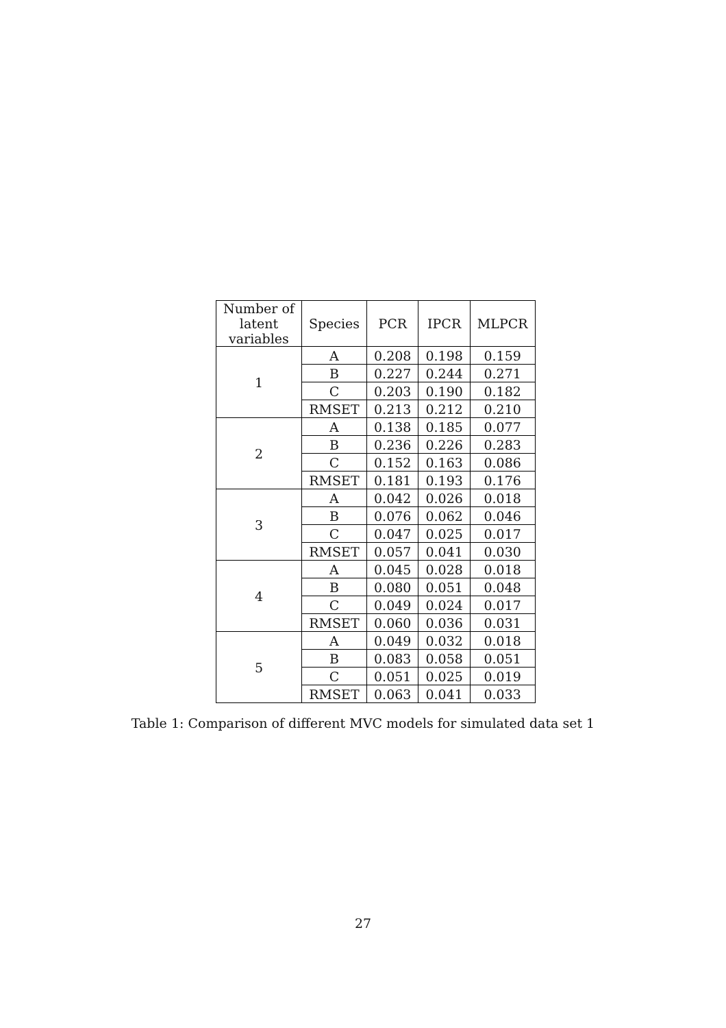| Number of latent variables | Species | PCR | IPCR | MLPCR |
| --- | --- | --- | --- | --- |
| 1 | A | 0.208 | 0.198 | 0.159 |
| | B | 0.227 | 0.244 | 0.271 |
| | C | 0.203 | 0.190 | 0.182 |
| | RMSET | 0.213 | 0.212 | 0.210 |
| 2 | A | 0.138 | 0.185 | 0.077 |
| | B | 0.236 | 0.226 | 0.283 |
| | C | 0.152 | 0.163 | 0.086 |
| | RMSET | 0.181 | 0.193 | 0.176 |
| 3 | A | 0.042 | 0.026 | 0.018 |
| | B | 0.076 | 0.062 | 0.046 |
| | C | 0.047 | 0.025 | 0.017 |
| | RMSET | 0.057 | 0.041 | 0.030 |
| 4 | A | 0.045 | 0.028 | 0.018 |
| | B | 0.080 | 0.051 | 0.048 |
| | C | 0.049 | 0.024 | 0.017 |
| | RMSET | 0.060 | 0.036 | 0.031 |
| 5 | A | 0.049 | 0.032 | 0.018 |
| | B | 0.083 | 0.058 | 0.051 |
| | C | 0.051 | 0.025 | 0.019 |
| | RMSET | 0.063 | 0.041 | 0.033 |
Table 1: Comparison of different MVC models for simulated data set 1
27